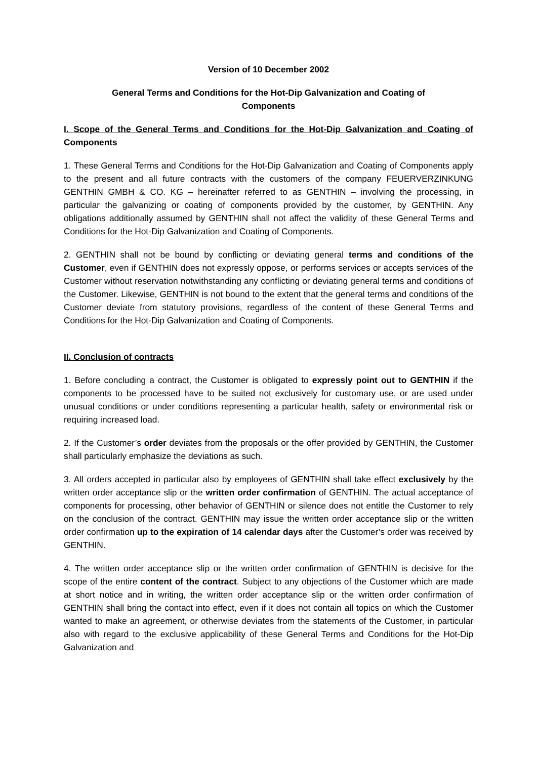Version of 10 December 2002
General Terms and Conditions for the Hot-Dip Galvanization and Coating of Components
I. Scope of the General Terms and Conditions for the Hot-Dip Galvanization and Coating of Components
1. These General Terms and Conditions for the Hot-Dip Galvanization and Coating of Components apply to the present and all future contracts with the customers of the company FEUERVERZINKUNG GENTHIN GMBH & CO. KG – hereinafter referred to as GENTHIN – involving the processing, in particular the galvanizing or coating of components provided by the customer, by GENTHIN. Any obligations additionally assumed by GENTHIN shall not affect the validity of these General Terms and Conditions for the Hot-Dip Galvanization and Coating of Components.
2. GENTHIN shall not be bound by conflicting or deviating general terms and conditions of the Customer, even if GENTHIN does not expressly oppose, or performs services or accepts services of the Customer without reservation notwithstanding any conflicting or deviating general terms and conditions of the Customer. Likewise, GENTHIN is not bound to the extent that the general terms and conditions of the Customer deviate from statutory provisions, regardless of the content of these General Terms and Conditions for the Hot-Dip Galvanization and Coating of Components.
II. Conclusion of contracts
1. Before concluding a contract, the Customer is obligated to expressly point out to GENTHIN if the components to be processed have to be suited not exclusively for customary use, or are used under unusual conditions or under conditions representing a particular health, safety or environmental risk or requiring increased load.
2. If the Customer’s order deviates from the proposals or the offer provided by GENTHIN, the Customer shall particularly emphasize the deviations as such.
3. All orders accepted in particular also by employees of GENTHIN shall take effect exclusively by the written order acceptance slip or the written order confirmation of GENTHIN. The actual acceptance of components for processing, other behavior of GENTHIN or silence does not entitle the Customer to rely on the conclusion of the contract. GENTHIN may issue the written order acceptance slip or the written order confirmation up to the expiration of 14 calendar days after the Customer’s order was received by GENTHIN.
4. The written order acceptance slip or the written order confirmation of GENTHIN is decisive for the scope of the entire content of the contract. Subject to any objections of the Customer which are made at short notice and in writing, the written order acceptance slip or the written order confirmation of GENTHIN shall bring the contact into effect, even if it does not contain all topics on which the Customer wanted to make an agreement, or otherwise deviates from the statements of the Customer, in particular also with regard to the exclusive applicability of these General Terms and Conditions for the Hot-Dip Galvanization and